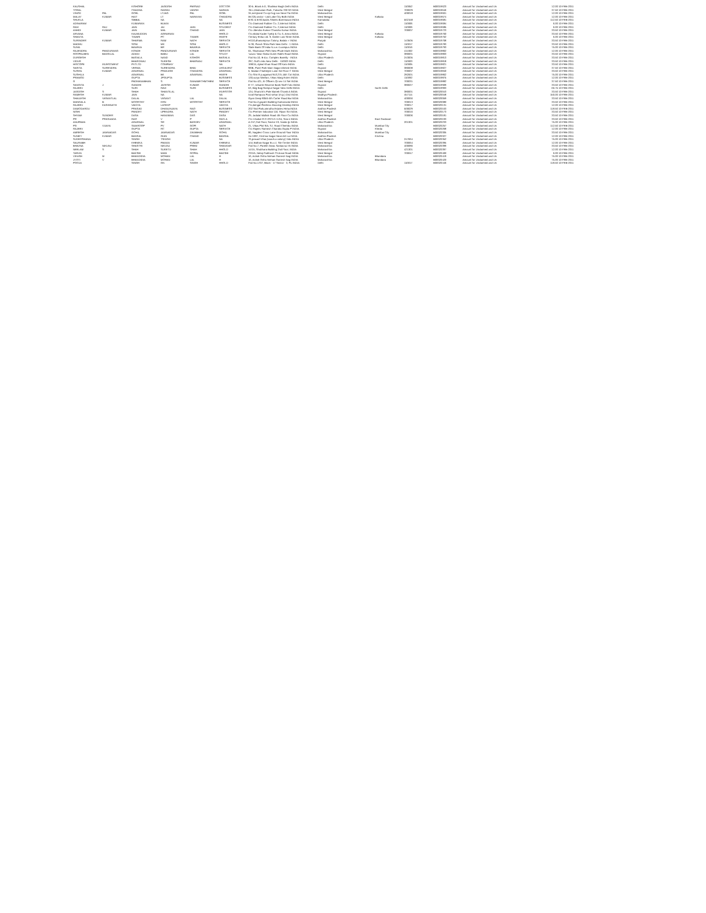| KAUSHAL | | KISHORE | JAGDISH | PARSAD | DOCTOR | 30-b, Block A-D, Shalimar Bagh Delhi INDIA | Delhi | | 110052 | B00019623 | Amount for Unclaimed and Un | 12.00 10-FEB-2011 |
| TORAL | | CHADHA | RAGHU | VANSH | NARAIN | 7B-c,Hindustan Park, Calcutta 700 02 INDIA | West Bengal | | 700029 | B00019646 | Amount for Unclaimed and Un | 37.50 10-FEB-2011 |
| VINOD | PAL | GOEL | LTJAG | PAL | GOEL | 34,nerryland Co-op-hsg-soc Near Fla INDIA | Maharashtra | | 400018 | B00019661 | Amount for Unclaimed and Un | 12.00 10-FEB-2011 |
| MALAY | KUMAR | HAIT | LT | NARAYAN | CHANDRA | IB-225,sector -I,iiid Lake City Bidh INDIA | West Bengal | Kolkata | | B00019674 | Amount for Unclaimed and Un | 12.00 10-FEB-2011 |
| SHUKLA | | SIBBAL | NA | | NA | B-81 & B-82,kaidis Sheels Bommasan INDIA | Karnataka | | 562158 | B00019681 | Amount for Unclaimed and Un | 112.50 10-FEB-2011 |
| ADINARAM | | KUMARAN | BUAIN | | BUSINESS | C/o Diamond Rubber Co. 2,internal INDIA | Delhi | | 110006 | B00019684 | Amount for Unclaimed and Un | 6.00 10-FEB-2011 |
| RAVI | RAJ | JAIN | JAI | JAIN | STUDENT | C/o Diamond Rubber Co. 2,internal INDIA | Delhi | | 110006 | B00019685 | Amount for Unclaimed and Un | 6.00 10-FEB-2011 |
| ANHDI | KUMAR | JAIN | MAL | CHAND | JAIN | C/o Jitendra Kumar Chandra Kumar INDIA | West Bengal | | 700007 | B00019723 | Amount for Unclaimed and Un | 33.50 10-FEB-2011 |
| ARVANA | | KAUMUDDIN | AGRARIAN | | HHOLD | C/o Abdul Kader Tyebji & Co. 6, Amra INDIA | West Bengal | Kolkata | | B00019760 | Amount for Unclaimed and Un | 33.50 10-FEB-2011 |
| SHANTA | | TIWARI | PC | TIWARI | HWIFE | Century Enka Ltd. 9, Walter Low Stree INDIA | West Bengal | Kolkata | | B00019762 | Amount for Unclaimed and Un | 6.00 10-FEB-2011 |
| SURINDER | KUMAR | SHARMA | RAM | NATH | SERVICE | H/110,dhanamprua Colony, Batala -r INDIA | Punjab | | 143505 | B00019768 | Amount for Unclaimed and Un | 33.50 10-FEB-2011 |
| MADHU | | SONI | MK | SONI | HHOLD | N-36, Panch Shila Park New Delhi - 1 INDIA | Delhi | | 110017 | B00019783 | Amount for Unclaimed and Un | 33.50 10-FEB-2011 |
| SUNIL | | BAWEJA | BR | BAWEJA | SERVICE | State Bank Of India N.c.e.r.t.campus INDIA | Delhi | | 110016 | B00019793 | Amount for Unclaimed and Un | 75.00 10-FEB-2011 |
| RAJENDRA | PANDURANG | KONDE | PANDURANG | KONDE | SERVICE | 64, Shukrawar Peth New Phule Mark INDIA | Maharashtra | | 411002 | B00019802 | Amount for Unclaimed and Un | 12.00 10-FEB-2011 |
| ROOPALBEN | BANSILAL | ADANI | BABU | LAL | STUDY | 'suvas' Near Gabu Dunm Rakhi Road INDIA | Gujarat | | 380001 | B00019803 | Amount for Unclaimed and Un | 33.50 10-FEB-2011 |
| DURGESH | | BASWLA | NAND | KISHOR | BASWLA | Flat No.10, B-d.a. Complex Bareilly - INDIA | Uttar Pradesh | | 243005 | B00019813 | Amount for Unclaimed and Un | 33.50 10-FEB-2011 |
| VIDUR | | BHARDWAJ | SUKESH | BHARWAJ | SERVICE | 287, Golf Links New Delhi - 110003 INDIA | Delhi | | 110003 | B00019818 | Amount for Unclaimed and Un | 33.50 10-FEB-2011 |
| HISCOPE | INVESTMENT | PVTLTD | COMPANY | | NA | 198/15, Ajmal Khan Road Off Kalo INDIA | Delhi | | 110005 | B00019821 | Amount for Unclaimed and Un | 33.50 10-FEB-2011 |
| SARITA | SURENDRA | VERMA | SURENDRA | BHAI | LEGALENT | 98/B, Punit Park Main Nagar Ahmed INDIA | Gujarat | | 380008 | B00019827 | Amount for Unclaimed and Un | 37.50 10-FEB-2011 |
| SUSHIL | KUMAR | AGARWAL | PRAKASH | CHANDRA | AGARWAL | 5, Madan Chatterjee Lane 3rd Floor C INDIA | West Bengal | | 700007 | B00019840 | Amount for Unclaimed and Un | 33.50 10-FEB-2011 |
| SUSHILA | | AGARWAL | BK | AGARWAL | HWIFE | C/o Shri R.p.agarwal 94/1275 J&K Col INDIA | Uttar Pradesh | | 282001 | B00019862 | Amount for Unclaimed and Un | 75.00 10-FEB-2011 |
| PRAMOD | | GUPTA | JPGUPTA | | BUSINESS | 130,surya Niketan, Vikas Marg Exten INDIA | Delhi | | 110092 | B00019875 | Amount for Unclaimed and Un | 12.00 10-FEB-2011 |
| G | | PADMANABHAN | S | GANAMETHMTHEM | SERVICE | Flat No.421, Iti Officers Qr.sec-14 Sel INDIA | West Bengal | | 700031 | B00019882 | Amount for Unclaimed and Un | 37.50 10-FEB-2011 |
| SANGITA | J | GANDHI | JAYESH | KUMAR | GANDHI | E-77, Urbanik Reserve Bank Staff Colo INDIA | Gujarat | | 380027 | B00019909 | Amount for Unclaimed and Un | 33.50 10-FEB-2011 |
| RAJEEV | | SURI | RAVI | SURI | BUSINESS | 53, Beg Bag Rampur Nagar New Delhi INDIA | Delhi | North Delhi | | B00019993 | Amount for Unclaimed and Un | 66.75 10-FEB-2011 |
| JAGDISH | S | SHAH | SHANTILAL | | INVESTOR | 134, Ghanchi's Pole Manek Chowk A INDIA | Gujarat | | 380001 | B00020043 | Amount for Unclaimed and Un | 33.50 10-FEB-2011 |
| RAMESH | KUMAR | JAIN | NA | | NA | Israil Rampura Post-sehar (m.p.) Dist INDIA | Madhya Pradesh | | 457114 | B00020048 | Amount for Unclaimed and Un | 150.00 10-FEB-2011 |
| SHAILESH | VASANTLAL | DALAL | VASANT | LAL | DALAL | Gyan Deep 805/b 5th Carter Road Ba INDIA | Maharashtra | | 400066 | B00020059 | Amount for Unclaimed and Un | 33.50 10-FEB-2011 |
| MANGALA | B | MOORTHY | KRN | MOORTHY | SERVICE | Flat No.2,gayatri Building Kamarsalai INDIA | West Bengal | | 700013 | B00020080 | Amount for Unclaimed and Un | 33.50 10-FEB-2011 |
| RAJEEV | KASHINATH | VAIDYA | LATEKP | | VAIDYA | C/o,bengal Peerless Housing Develop INDIA | West Bengal | | 700017 | B00020131 | Amount for Unclaimed and Un | 12.00 10-FEB-2011 |
| DAMODARDU | | PRASAD | DHANUNJAYA | RAO | BUSINESS | 202 Srid Park,amrutha Estates Hima INDIA | Andhra Pradesh | | 500029 | B00020163 | Amount for Unclaimed and Un | 118.50 10-FEB-2011 |
| NISHI | | PANDEY | UPENDRA | NATH | PANDEY | C/o Premier Industrial 116, Ripon Str INDIA | West Bengal | | 700016 | B00020173 | Amount for Unclaimed and Un | 33.50 10-FEB-2011 |
| SHYAM | SUNDER | DASA | HANUMAN | DAS | DASA | 29, Jadulal Mullick Road 4th Floor Ca INDIA | West Bengal | | 700006 | B00020181 | Amount for Unclaimed and Un | 33.50 10-FEB-2011 |
| PR | PRASAADA | RAO | V | P | RAYLA | C/o V.babal R-2+2971/1+1/1b, Sea-e INDIA | Andhra Pradesh | East Godavari | | B00020193 | Amount for Unclaimed and Un | 33.50 10-FEB-2011 |
| ANUPAMA | | AGARWAL | SR | BASDEV | AGARWAL | A-247,2nd Floor, Sector-19, Noida (p INDIA | Uttar Pradesh | | 201301 | B00020233 | Amount for Unclaimed and Un | 75.00 10-FEB-2011 |
| PG | VIJAYA | SWAROOP | PV | GOPI | NATH | 21, Vikas Plot 9/A, S.l. Road Chembu INDIA | Maharashtra | Mumbai City | | B00020257 | Amount for Unclaimed and Un | 112.50 10-FEB-2011 |
| RAJEEV | | GUPTA | RC | GUPTA | SERVICE | C/o Rajeev Ramesh Chandra Gupta P INDIA | Gujarat | Kheda | | B00020268 | Amount for Unclaimed and Un | 12.00 10-FEB-2011 |
| AMRESH | JAMNADAS | GOHIL | JAMNADAS | ZAVABHAI | GOHIL | 86, Nagdevi Cross Lane Ground Floor INDIA | Maharashtra | Mumbai City | | B00020305 | Amount for Unclaimed and Un | 33.50 10-FEB-2011 |
| SUNEY | KUMAR | BANSAL | GIAN | CHAND | BANSAL | Xo-1087, Krishna Nagar Near Arti La INDIA | Andhra Pradesh | Krishna | | B00020327 | Amount for Unclaimed and Un | 12.00 10-FEB-2011 |
| SUDERSHANA | | SINGH | TSINGH | | NA | 76,prasad Vihar,(coach.a colony) Vida INDIA | Uttar Pradesh | | 247664 | B00020352 | Amount for Unclaimed and Un | 75.00 10-FEB-2011 |
| SAURABH | | KHEMKA | PAWAN | KUMAR | KHEMKA | 1/ol, Bidhan Nagar B.c.i.t. Ste Centre INDIA | West Bengal | | 700064 | B00020395 | Amount for Unclaimed and Un | 12.00 10-FEB-2011 |
| BHAVNA | NIKUNJ | SHASTRI | NIKUNJ | PREM | SHANKAR | Flat No.7, Parekh Nivas Santacruz IN INDIA | Maharashtra | | 400086 | B00020399 | Amount for Unclaimed and Un | 33.50 10-FEB-2011 |
| NEELAM | S | SHAH | SUKETU | SHAH | HHOLD | 14/15, Shubhara Building 2nd Floor, INDIA | Maharashtra | | 421301 | B00020397 | Amount for Unclaimed and Un | 12.00 10-FEB-2011 |
| TARUN | | BAKSHI | MANI | GOPAL | BAKSHI | 23/1/b, Netaji Subhash Ch.bose Road INDIA | West Bengal | | 700047 | B00020400 | Amount for Unclaimed and Un | 6.00 10-FEB-2011 |
| VIKASH | M | BHANDIDIA | MOHAN | LAL | H | 16, Ashok Griha Nirman Ganesh Nag INDIA | Maharashtra | Bhandara | | B00020419 | Amount for Unclaimed and Un | 75.00 10-FEB-2011 |
| JYOTI | V | BHANDIDIA | MOHAN | LAL | H | 16, Ashok Griha Nirman Ganesh Nag INDIA | Maharashtra | Bhandara | | B00020420 | Amount for Unclaimed and Un | 75.00 10-FEB-2011 |
| POOJA | | SINGH | GN | SINGH | HHOLD | Flat No.1707, Block - 17 Sector - 3, Pu INDIA | Delhi | | 110017 | B00020446 | Amount for Unclaimed and Un | 118.50 10-FEB-2011 |